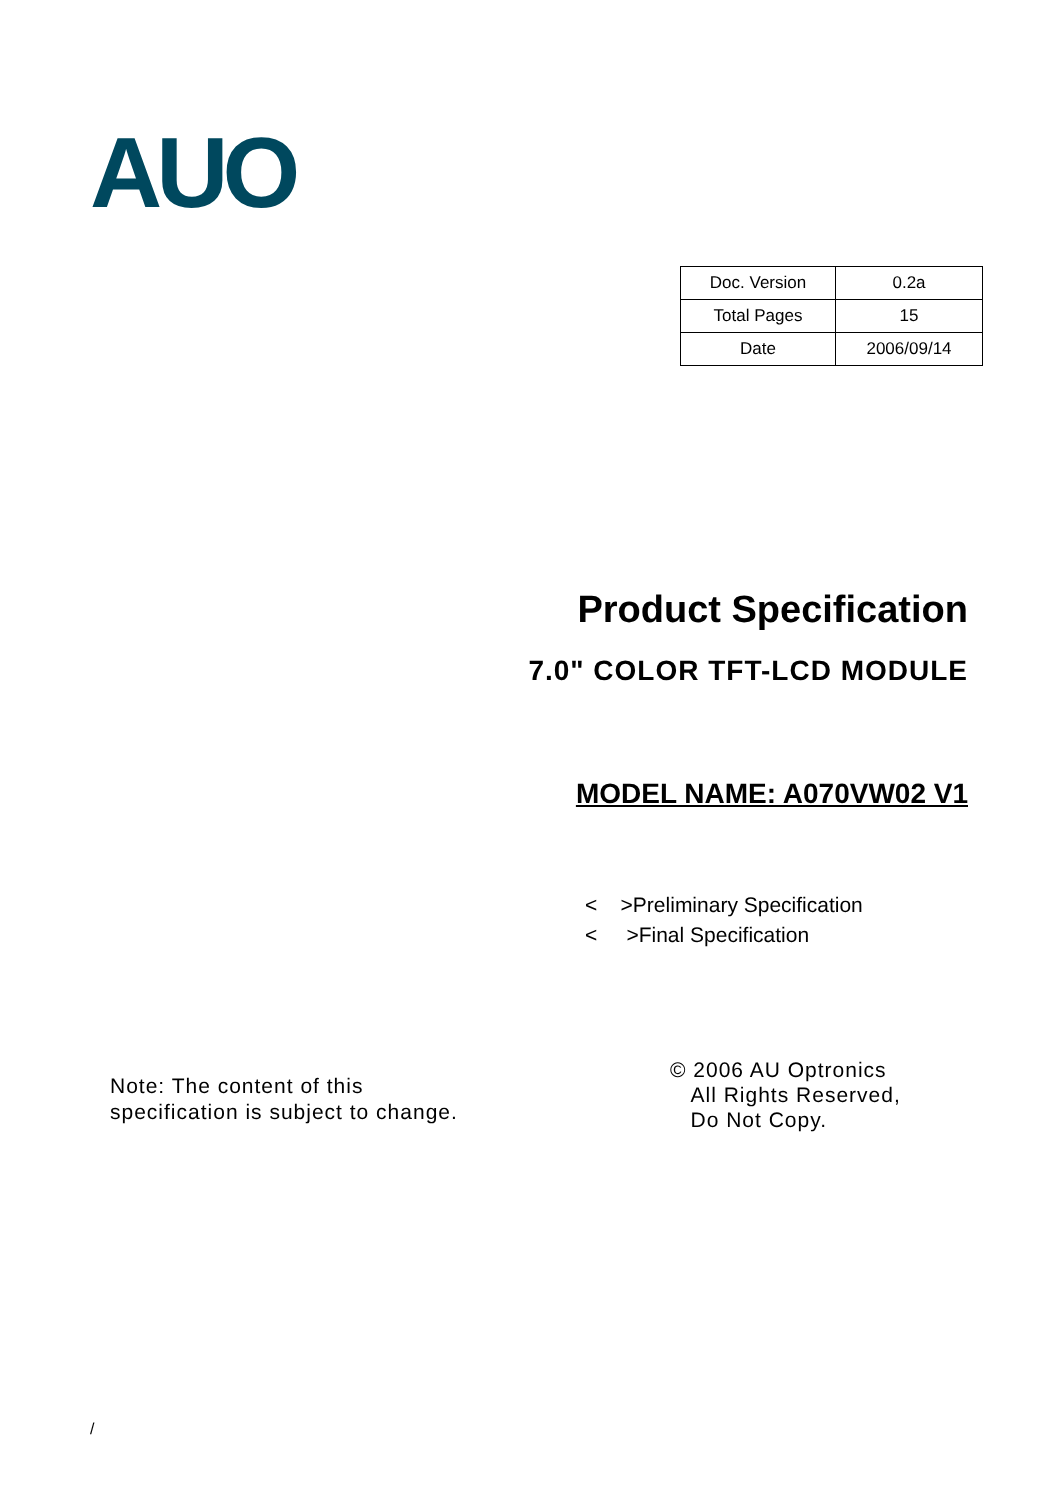AUO
| Doc. Version | 0.2a |
| Total Pages | 15 |
| Date | 2006/09/14 |
Product Specification
7.0" COLOR TFT-LCD MODULE
MODEL NAME: A070VW02 V1
< >Preliminary Specification
< >Final Specification
Note: The content of this
specification is subject to change.
© 2006 AU Optronics
All Rights Reserved,
Do Not Copy.
/